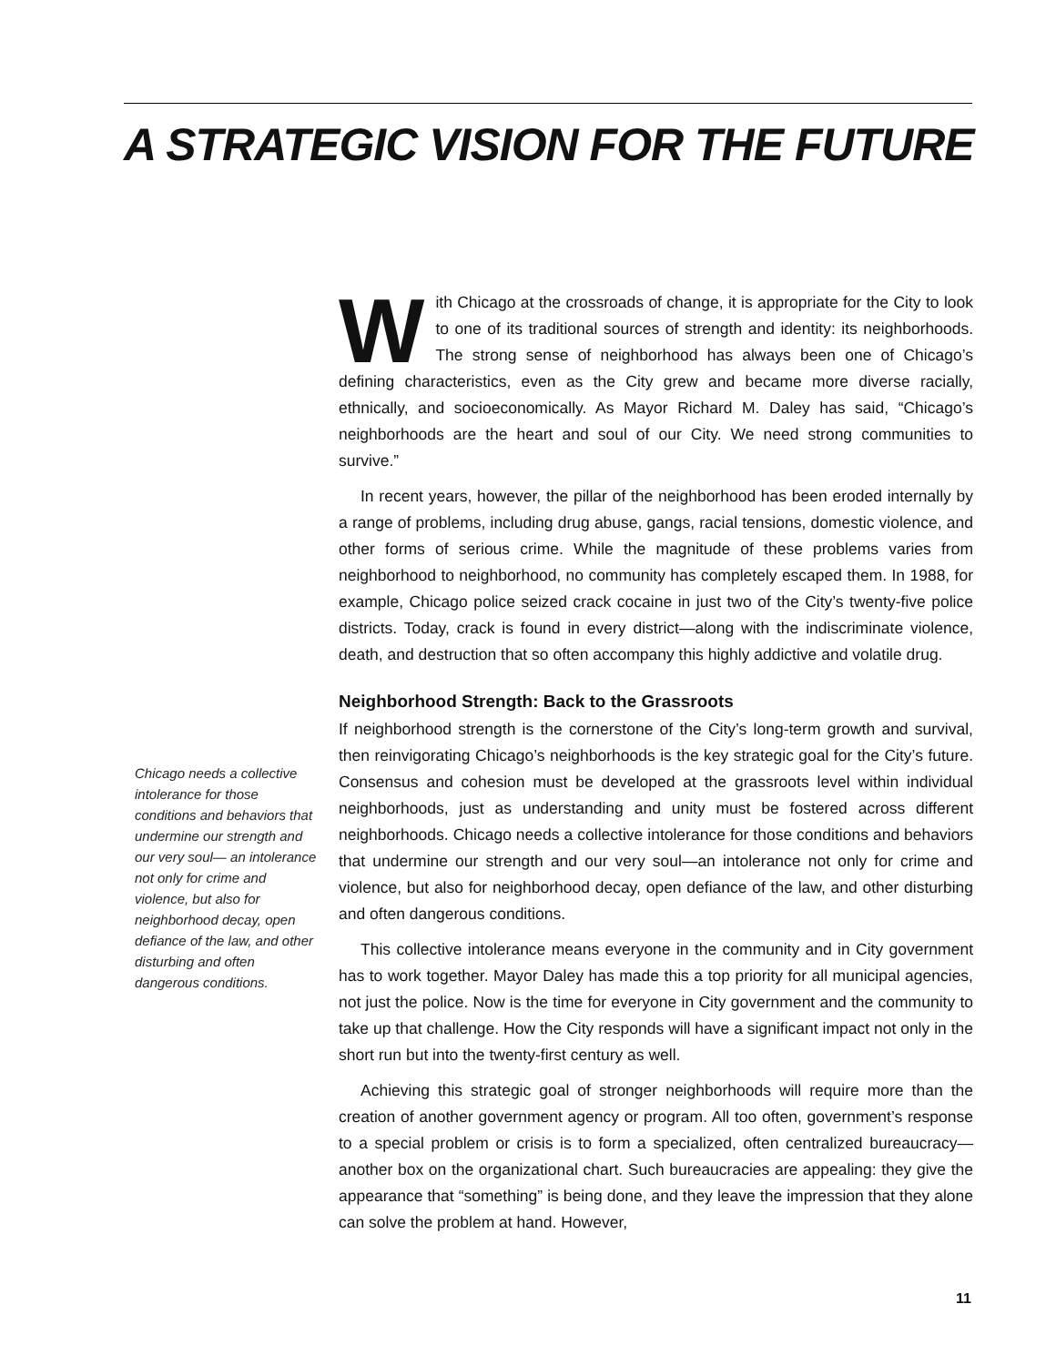A STRATEGIC VISION FOR THE FUTURE
Chicago needs a collective intolerance for those conditions and behaviors that undermine our strength and our very soul— an intolerance not only for crime and violence, but also for neighborhood decay, open defiance of the law, and other disturbing and often dangerous conditions.
With Chicago at the crossroads of change, it is appropriate for the City to look to one of its traditional sources of strength and identity: its neighborhoods. The strong sense of neighborhood has always been one of Chicago’s defining characteristics, even as the City grew and became more diverse racially, ethnically, and socioeconomically. As Mayor Richard M. Daley has said, “Chicago’s neighborhoods are the heart and soul of our City. We need strong communities to survive.”
In recent years, however, the pillar of the neighborhood has been eroded internally by a range of problems, including drug abuse, gangs, racial tensions, domestic violence, and other forms of serious crime. While the magnitude of these problems varies from neighborhood to neighborhood, no community has completely escaped them. In 1988, for example, Chicago police seized crack cocaine in just two of the City’s twenty-five police districts. Today, crack is found in every district—along with the indiscriminate violence, death, and destruction that so often accompany this highly addictive and volatile drug.
Neighborhood Strength: Back to the Grassroots
If neighborhood strength is the cornerstone of the City’s long-term growth and survival, then reinvigorating Chicago’s neighborhoods is the key strategic goal for the City’s future. Consensus and cohesion must be developed at the grassroots level within individual neighborhoods, just as understanding and unity must be fostered across different neighborhoods. Chicago needs a collective intolerance for those conditions and behaviors that undermine our strength and our very soul—an intolerance not only for crime and violence, but also for neighborhood decay, open defiance of the law, and other disturbing and often dangerous conditions.
This collective intolerance means everyone in the community and in City government has to work together. Mayor Daley has made this a top priority for all municipal agencies, not just the police. Now is the time for everyone in City government and the community to take up that challenge. How the City responds will have a significant impact not only in the short run but into the twenty-first century as well.
Achieving this strategic goal of stronger neighborhoods will require more than the creation of another government agency or program. All too often, government’s response to a special problem or crisis is to form a specialized, often centralized bureaucracy—another box on the organizational chart. Such bureaucracies are appealing: they give the appearance that “something” is being done, and they leave the impression that they alone can solve the problem at hand. However,
11